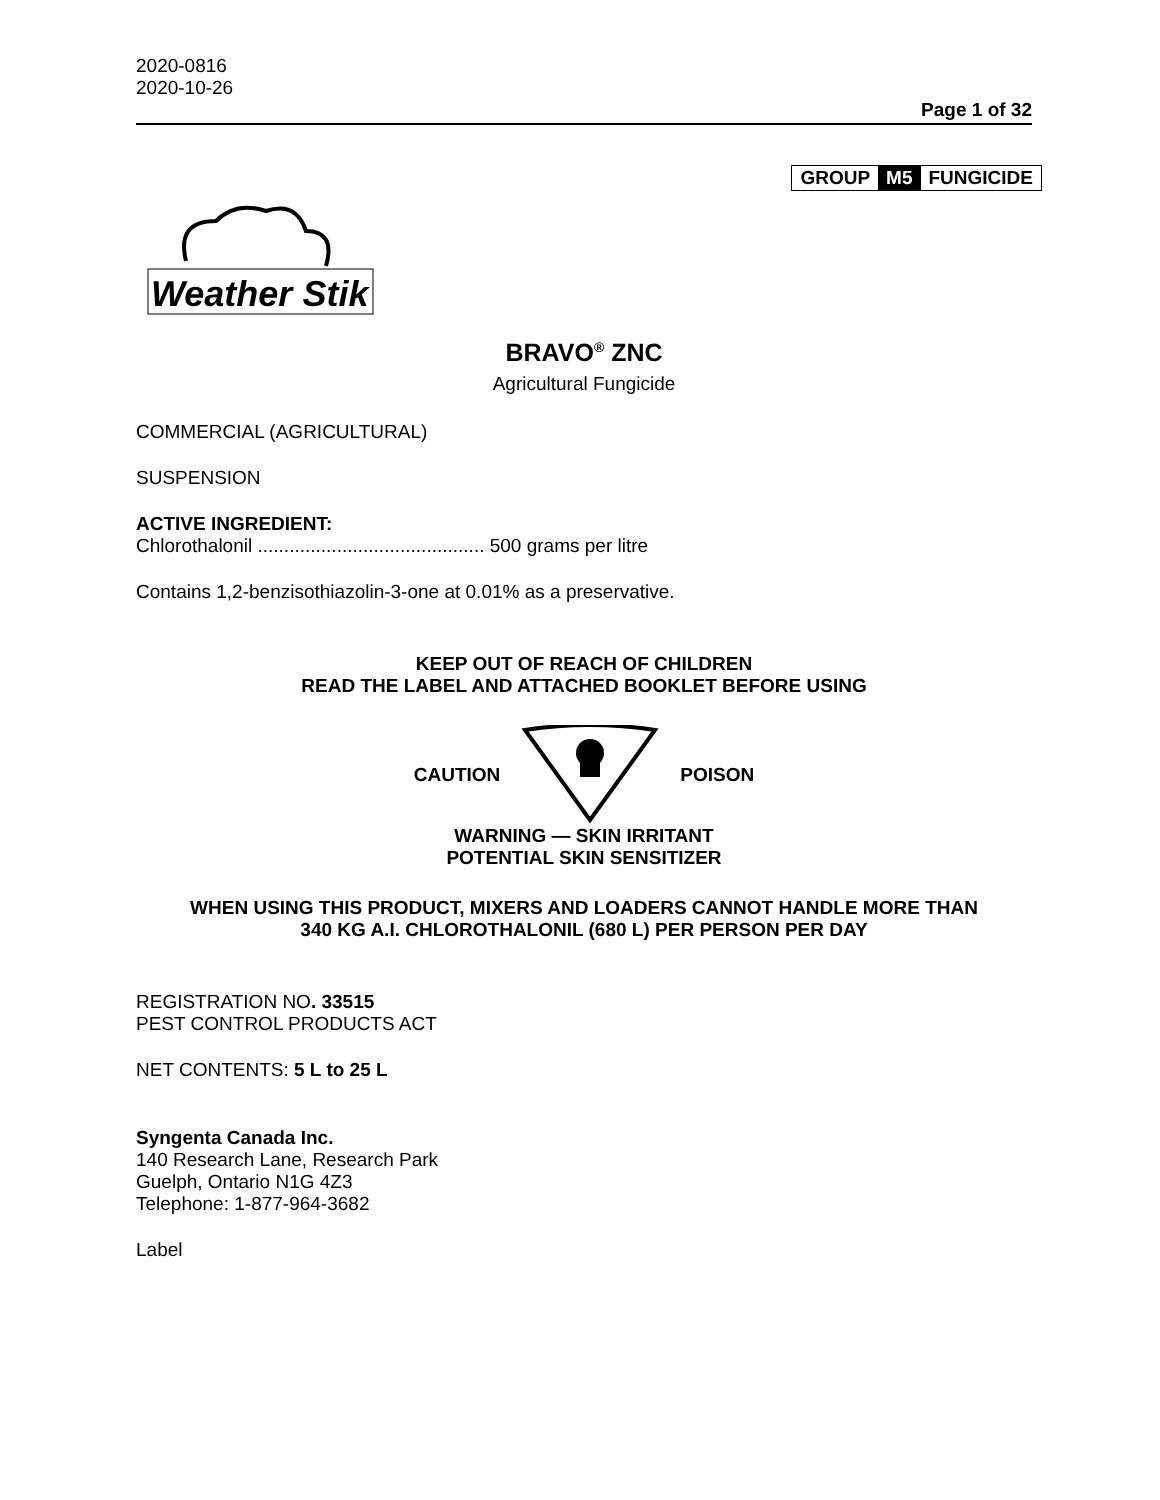2020-0816
2020-10-26
Page 1 of 32
GROUP M5 FUNGICIDE
Weather Stik
BRAVO<sup>®</sup> ZNC
Agricultural Fungicide
COMMERCIAL (AGRICULTURAL)
SUSPENSION
ACTIVE INGREDIENT:
Chlorothalonil ........................................... 500 grams per litre
Contains 1,2-benzisothiazolin-3-one at 0.01% as a preservative.
KEEP OUT OF REACH OF CHILDREN
READ THE LABEL AND ATTACHED BOOKLET BEFORE USING
CAUTION POISON
WARNING — SKIN IRRITANT
POTENTIAL SKIN SENSITIZER
WHEN USING THIS PRODUCT, MIXERS AND LOADERS CANNOT HANDLE MORE THAN
340 KG A.I. CHLOROTHALONIL (680 L) PER PERSON PER DAY
REGISTRATION NO. 33515
PEST CONTROL PRODUCTS ACT
NET CONTENTS: 5 L to 25 L
Syngenta Canada Inc.
140 Research Lane, Research Park
Guelph, Ontario N1G 4Z3
Telephone: 1-877-964-3682
Label